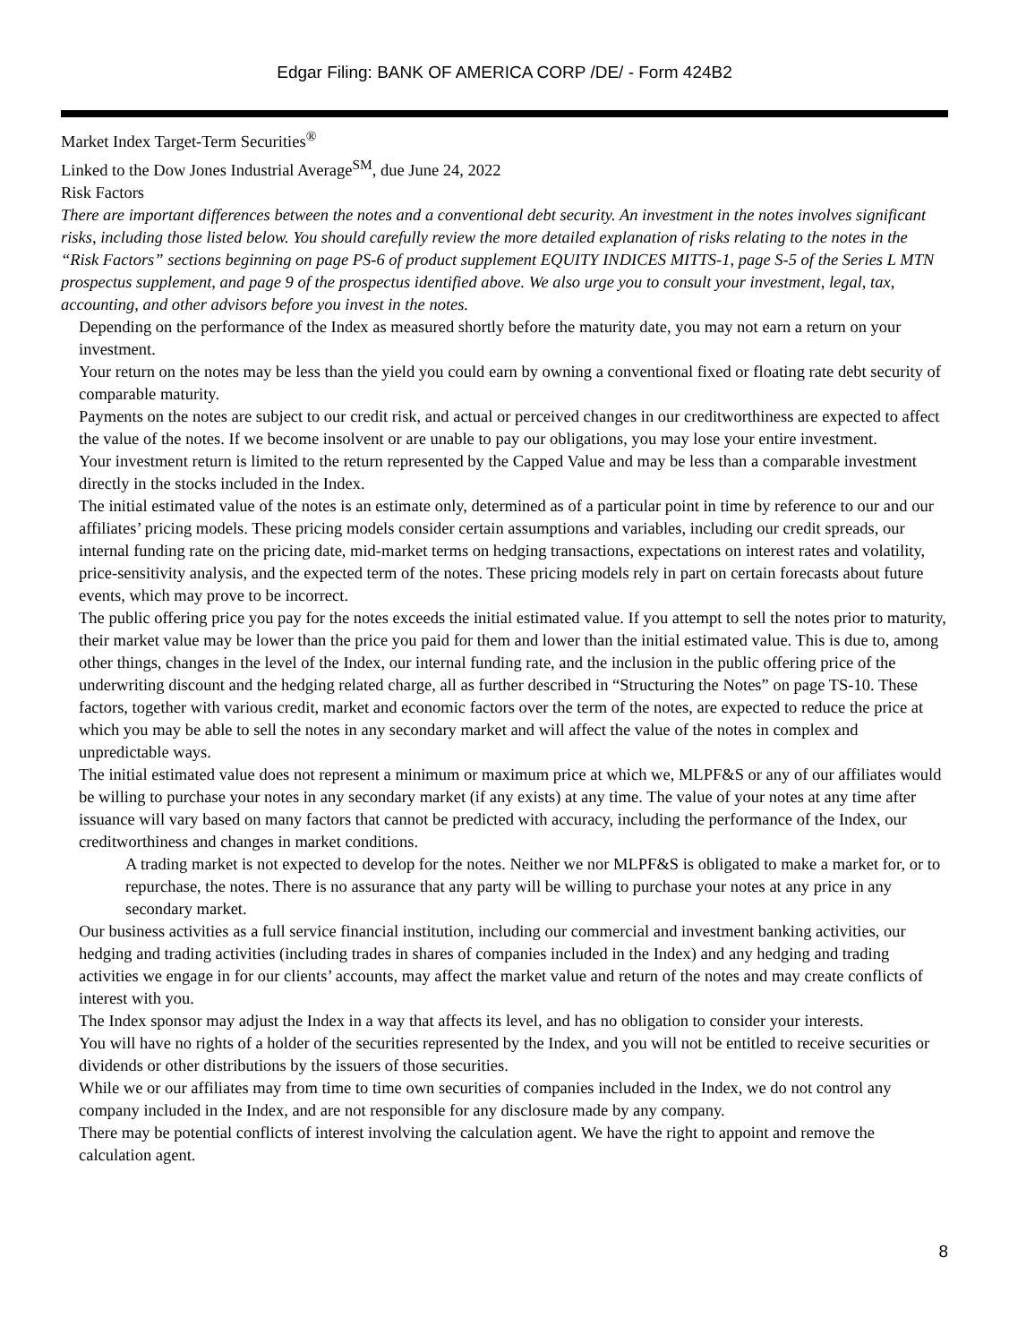Edgar Filing: BANK OF AMERICA CORP /DE/ - Form 424B2
Market Index Target-Term Securities<sup>®</sup>
Linked to the Dow Jones Industrial Average<sup>SM</sup>, due June 24, 2022
Risk Factors
There are important differences between the notes and a conventional debt security. An investment in the notes involves significant risks, including those listed below. You should carefully review the more detailed explanation of risks relating to the notes in the “Risk Factors” sections beginning on page PS-6 of product supplement EQUITY INDICES MITTS-1, page S-5 of the Series L MTN prospectus supplement, and page 9 of the prospectus identified above. We also urge you to consult your investment, legal, tax, accounting, and other advisors before you invest in the notes.
Depending on the performance of the Index as measured shortly before the maturity date, you may not earn a return on your investment.
Your return on the notes may be less than the yield you could earn by owning a conventional fixed or floating rate debt security of comparable maturity.
Payments on the notes are subject to our credit risk, and actual or perceived changes in our creditworthiness are expected to affect the value of the notes. If we become insolvent or are unable to pay our obligations, you may lose your entire investment.
Your investment return is limited to the return represented by the Capped Value and may be less than a comparable investment directly in the stocks included in the Index.
The initial estimated value of the notes is an estimate only, determined as of a particular point in time by reference to our and our affiliates’ pricing models. These pricing models consider certain assumptions and variables, including our credit spreads, our internal funding rate on the pricing date, mid-market terms on hedging transactions, expectations on interest rates and volatility, price-sensitivity analysis, and the expected term of the notes. These pricing models rely in part on certain forecasts about future events, which may prove to be incorrect.
The public offering price you pay for the notes exceeds the initial estimated value. If you attempt to sell the notes prior to maturity, their market value may be lower than the price you paid for them and lower than the initial estimated value. This is due to, among other things, changes in the level of the Index, our internal funding rate, and the inclusion in the public offering price of the underwriting discount and the hedging related charge, all as further described in “Structuring the Notes” on page TS-10. These factors, together with various credit, market and economic factors over the term of the notes, are expected to reduce the price at which you may be able to sell the notes in any secondary market and will affect the value of the notes in complex and unpredictable ways.
The initial estimated value does not represent a minimum or maximum price at which we, MLPF&S or any of our affiliates would be willing to purchase your notes in any secondary market (if any exists) at any time. The value of your notes at any time after issuance will vary based on many factors that cannot be predicted with accuracy, including the performance of the Index, our creditworthiness and changes in market conditions.
A trading market is not expected to develop for the notes. Neither we nor MLPF&S is obligated to make a market for, or to repurchase, the notes. There is no assurance that any party will be willing to purchase your notes at any price in any secondary market.
Our business activities as a full service financial institution, including our commercial and investment banking activities, our hedging and trading activities (including trades in shares of companies included in the Index) and any hedging and trading activities we engage in for our clients’ accounts, may affect the market value and return of the notes and may create conflicts of interest with you.
The Index sponsor may adjust the Index in a way that affects its level, and has no obligation to consider your interests.
You will have no rights of a holder of the securities represented by the Index, and you will not be entitled to receive securities or dividends or other distributions by the issuers of those securities.
While we or our affiliates may from time to time own securities of companies included in the Index, we do not control any company included in the Index, and are not responsible for any disclosure made by any company.
There may be potential conflicts of interest involving the calculation agent. We have the right to appoint and remove the calculation agent.
8